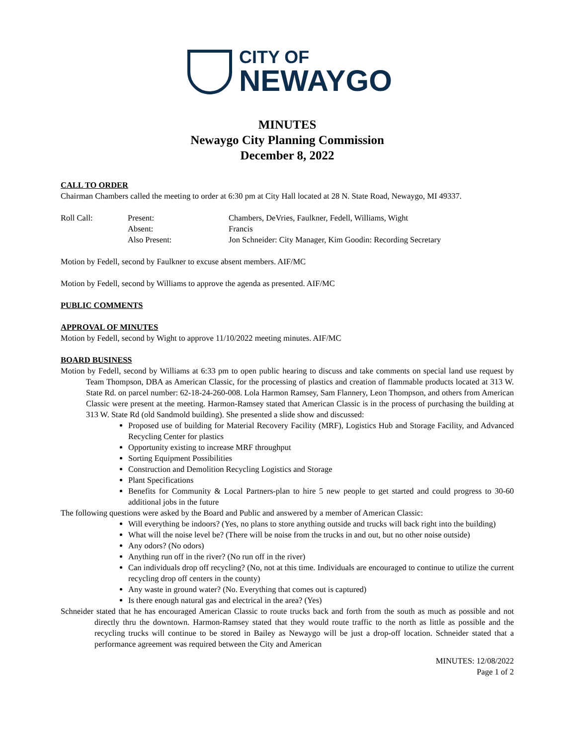CITY OF
NEWAYGO
MINUTES
Newaygo City Planning Commission
December 8, 2022
CALL TO ORDER
Chairman Chambers called the meeting to order at 6:30 pm at City Hall located at 28 N. State Road, Newaygo, MI 49337.
| Roll Call: | Present: | Chambers, DeVries, Faulkner, Fedell, Williams, Wight |
| | Absent: | Francis |
| | Also Present: | Jon Schneider: City Manager, Kim Goodin: Recording Secretary |
Motion by Fedell, second by Faulkner to excuse absent members. AIF/MC
Motion by Fedell, second by Williams to approve the agenda as presented. AIF/MC
PUBLIC COMMENTS
APPROVAL OF MINUTES
Motion by Fedell, second by Wight to approve 11/10/2022 meeting minutes. AIF/MC
BOARD BUSINESS
Motion by Fedell, second by Williams at 6:33 pm to open public hearing to discuss and take comments on special land use request by Team Thompson, DBA as American Classic, for the processing of plastics and creation of flammable products located at 313 W. State Rd. on parcel number: 62-18-24-260-008. Lola Harmon Ramsey, Sam Flannery, Leon Thompson, and others from American Classic were present at the meeting. Harmon-Ramsey stated that American Classic is in the process of purchasing the building at 313 W. State Rd (old Sandmold building). She presented a slide show and discussed:
Proposed use of building for Material Recovery Facility (MRF), Logistics Hub and Storage Facility, and Advanced Recycling Center for plastics
Opportunity existing to increase MRF throughput
Sorting Equipment Possibilities
Construction and Demolition Recycling Logistics and Storage
Plant Specifications
Benefits for Community & Local Partners-plan to hire 5 new people to get started and could progress to 30-60 additional jobs in the future
The following questions were asked by the Board and Public and answered by a member of American Classic:
Will everything be indoors? (Yes, no plans to store anything outside and trucks will back right into the building)
What will the noise level be? (There will be noise from the trucks in and out, but no other noise outside)
Any odors? (No odors)
Anything run off in the river? (No run off in the river)
Can individuals drop off recycling? (No, not at this time. Individuals are encouraged to continue to utilize the current recycling drop off centers in the county)
Any waste in ground water? (No. Everything that comes out is captured)
Is there enough natural gas and electrical in the area? (Yes)
Schneider stated that he has encouraged American Classic to route trucks back and forth from the south as much as possible and not directly thru the downtown. Harmon-Ramsey stated that they would route traffic to the north as little as possible and the recycling trucks will continue to be stored in Bailey as Newaygo will be just a drop-off location. Schneider stated that a performance agreement was required between the City and American
MINUTES: 12/08/2022
Page 1 of 2